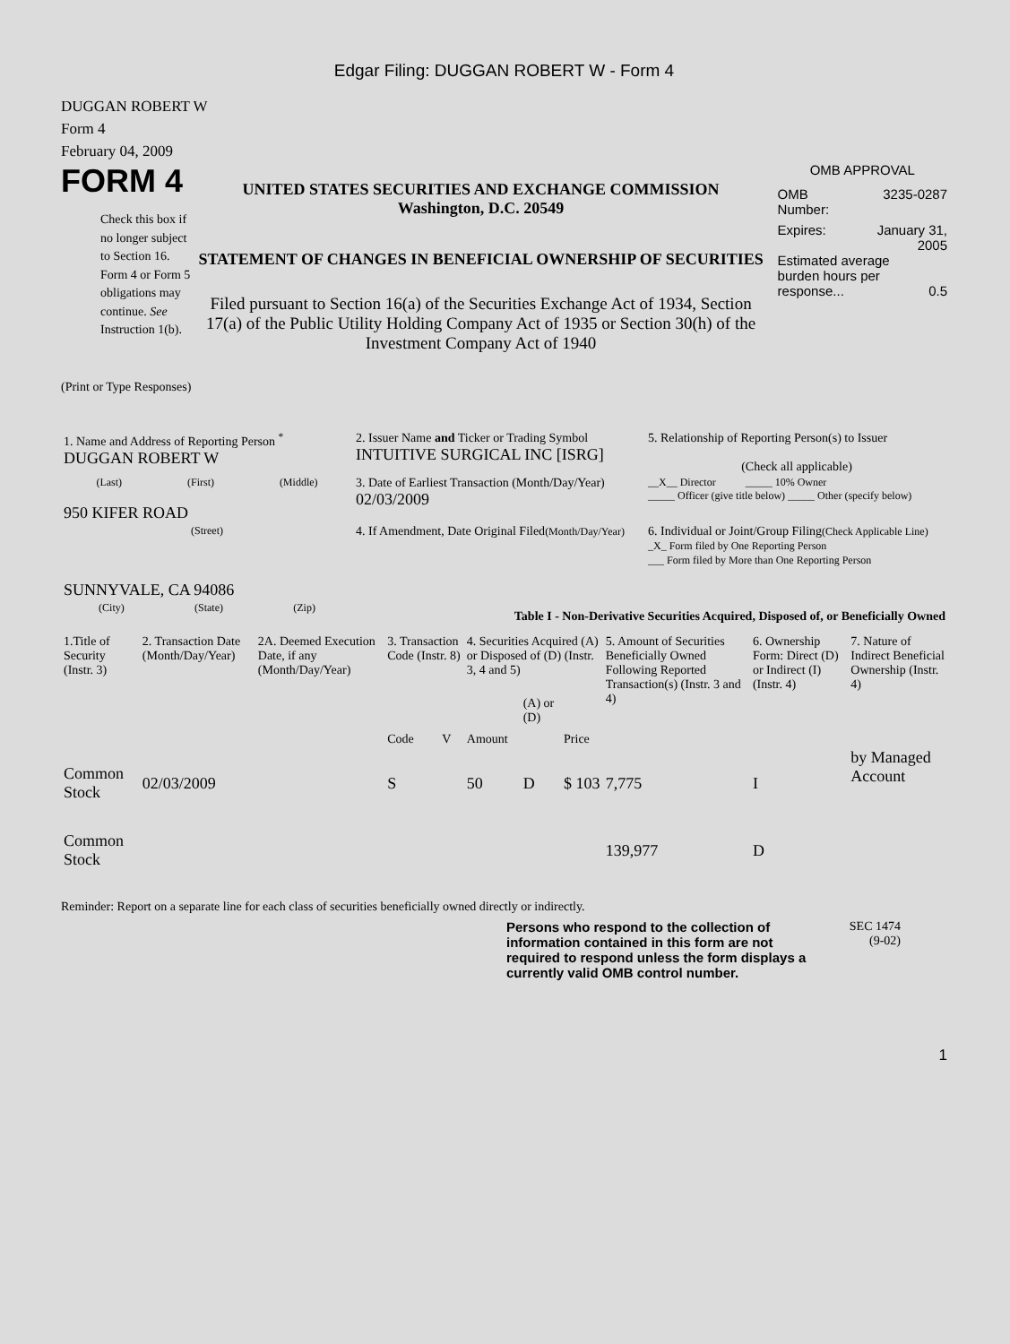Edgar Filing: DUGGAN ROBERT W - Form 4
DUGGAN ROBERT W
Form 4
February 04, 2009
FORM 4
Check this box if no longer subject to Section 16. Form 4 or Form 5 obligations may continue. See Instruction 1(b).
UNITED STATES SECURITIES AND EXCHANGE COMMISSION
Washington, D.C. 20549
STATEMENT OF CHANGES IN BENEFICIAL OWNERSHIP OF SECURITIES
Filed pursuant to Section 16(a) of the Securities Exchange Act of 1934, Section 17(a) of the Public Utility Holding Company Act of 1935 or Section 30(h) of the Investment Company Act of 1940
OMB APPROVAL
OMB
Number: 3235-0287
Expires: January 31,
2005
Estimated average burden hours per response... 0.5
(Print or Type Responses)
| 1. Name and Address of Reporting Person <sup>*</sup> DUGGAN ROBERT W | 2. Issuer Name and Ticker or Trading Symbol INTUITIVE SURGICAL INC [ISRG] | 5. Relationship of Reporting Person(s) to Issuer (Check all applicable) |
| (Last) (First) (Middle) 950 KIFER ROAD | 3. Date of Earliest Transaction (Month/Day/Year) 02/03/2009 | __X__ Director _____ 10% Owner _____ Officer (give title below) _____ Other (specify below) |
| (Street) SUNNYVALE, CA 94086 | 4. If Amendment, Date Original Filed (Month/Day/Year) | 6. Individual or Joint/Group Filing (Check Applicable Line) _X_ Form filed by One Reporting Person ___ Form filed by More than One Reporting Person |
| (City) (State) (Zip) | Table I - Non-Derivative Securities Acquired, Disposed of, or Beneficially Owned | |
| 1.Title of Security (Instr. 3) | 2. Transaction Date (Month/Day/Year) | 2A. Deemed Execution Date, if any (Month/Day/Year) | 3. Transaction Code (Instr. 8) | | 4. Securities Acquired (A) or Disposed of (D) (Instr. 3, 4 and 5) | | | 5. Amount of Securities Beneficially Owned Following Reported Transaction(s) (Instr. 3 and 4) | 6. Ownership Form: Direct (D) or Indirect (I) (Instr. 4) | 7. Nature of Indirect Beneficial Ownership (Instr. 4) |
| --- | --- | --- | --- | --- | --- | --- | --- | --- | --- | --- |
| | | | Code | V | Amount | (A) or (D) | Price | | | |
| Common Stock | 02/03/2009 | | S | | 50 | D | $ 103 | 7,775 | I | by Managed Account |
| Common Stock | | | | | | | | 139,977 | D | |
Reminder: Report on a separate line for each class of securities beneficially owned directly or indirectly.
Persons who respond to the collection of information contained in this form are not required to respond unless the form displays a currently valid OMB control number.
SEC 1474
(9-02)
1